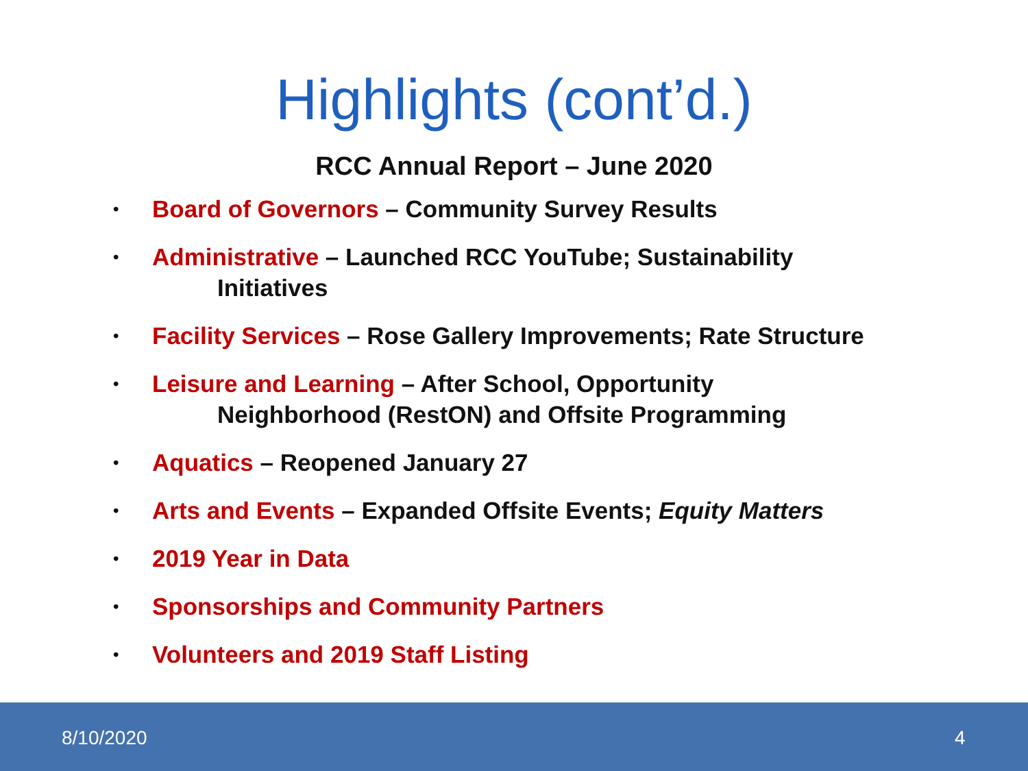Highlights (cont’d.)
RCC Annual Report – June 2020
• Board of Governors – Community Survey Results
• Administrative – Launched RCC YouTube; Sustainability
Initiatives
• Facility Services – Rose Gallery Improvements; Rate Structure
• Leisure and Learning – After School, Opportunity
Neighborhood (RestON) and Offsite Programming
• Aquatics – Reopened January 27
• Arts and Events – Expanded Offsite Events; Equity Matters
• 2019 Year in Data
• Sponsorships and Community Partners
• Volunteers and 2019 Staff Listing
8/10/2020 4